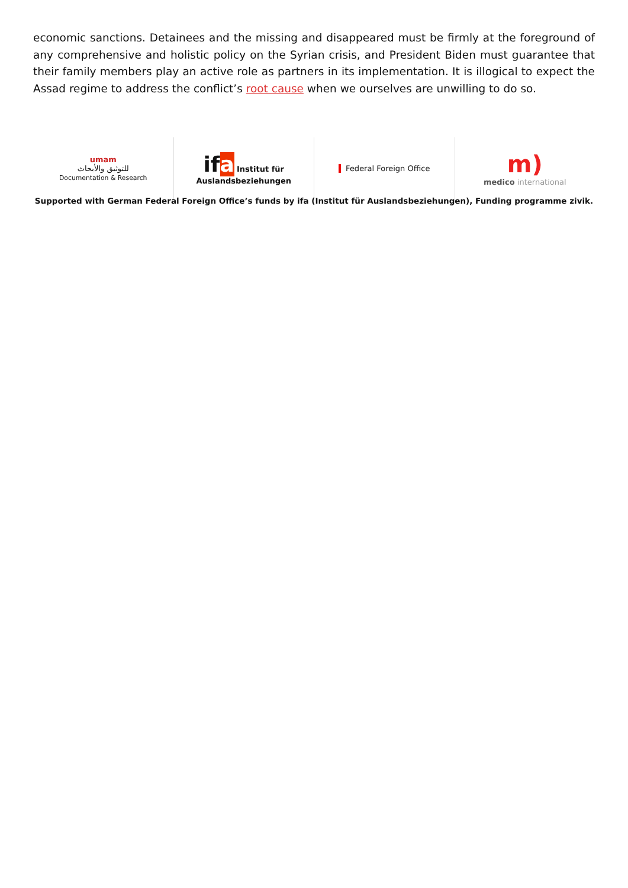economic sanctions. Detainees and the missing and disappeared must be firmly at the foreground of any comprehensive and holistic policy on the Syrian crisis, and President Biden must guarantee that their family members play an active role as partners in its implementation. It is illogical to expect the Assad regime to address the conflict’s root cause when we ourselves are unwilling to do so.
umam
للتوثيق والأبحاث
Documentation & Research
ifa Institut für
Auslandsbeziehungen
Federal Foreign Office
m)
medico international
Supported with German Federal Foreign Office’s funds by ifa (Institut für Auslandsbeziehungen), Funding programme zivik.